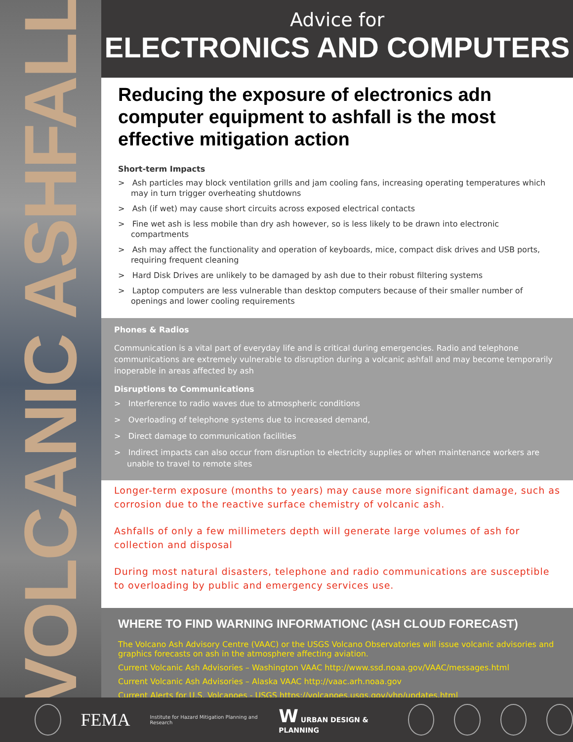VOLCANIC ASHFALL
Advice for
ELECTRONICS AND COMPUTERS
Reducing the exposure of electronics adn computer equipment to ashfall is the most effective mitigation action
Short-term Impacts
> Ash particles may block ventilation grills and jam cooling fans, increasing operating temperatures which may in turn trigger overheating shutdowns
> Ash (if wet) may cause short circuits across exposed electrical contacts
> Fine wet ash is less mobile than dry ash however, so is less likely to be drawn into electronic compartments
> Ash may affect the functionality and operation of keyboards, mice, compact disk drives and USB ports, requiring frequent cleaning
> Hard Disk Drives are unlikely to be damaged by ash due to their robust filtering systems
> Laptop computers are less vulnerable than desktop computers because of their smaller number of openings and lower cooling requirements
Phones & Radios
Communication is a vital part of everyday life and is critical during emergencies. Radio and telephone communications are extremely vulnerable to disruption during a volcanic ashfall and may become temporarily inoperable in areas affected by ash
Disruptions to Communications
> Interference to radio waves due to atmospheric conditions
> Overloading of telephone systems due to increased demand,
> Direct damage to communication facilities
> Indirect impacts can also occur from disruption to electricity supplies or when maintenance workers are unable to travel to remote sites
Longer-term exposure (months to years) may cause more significant damage, such as corrosion due to the reactive surface chemistry of volcanic ash.
Ashfalls of only a few millimeters depth will generate large volumes of ash for collection and disposal
During most natural disasters, telephone and radio communications are susceptible to overloading by public and emergency services use.
WHERE TO FIND WARNING INFORMATIONC (ASH CLOUD FORECAST)
The Volcano Ash Advisory Centre (VAAC) or the USGS Volcano Observatories will issue volcanic advisories and graphics forecasts on ash in the atmosphere affecting aviation.
Current Volcanic Ash Advisories – Washington VAAC http://www.ssd.noaa.gov/VAAC/messages.html
Current Volcanic Ash Advisories – Alaska VAAC http://vaac.arh.noaa.gov
Current Alerts for U.S. Volcanoes - USGS https://volcanoes.usgs.gov/vhp/updates.html
FEMA Institute for Hazard Mitigation Planning and Research W URBAN DESIGN & PLANNING